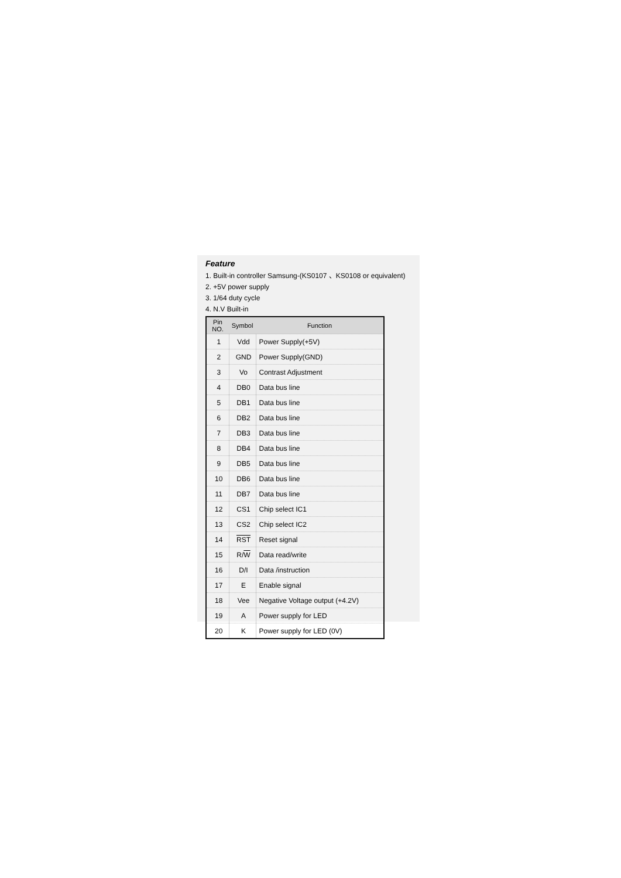Feature
1. Built-in controller Samsung-(KS0107 、KS0108 or equivalent)
2. +5V power supply
3. 1/64 duty cycle
4. N.V Built-in
| Pin NO. | Symbol | Function |
| --- | --- | --- |
| 1 | Vdd | Power Supply(+5V) |
| 2 | GND | Power Supply(GND) |
| 3 | Vo | Contrast Adjustment |
| 4 | DB0 | Data bus line |
| 5 | DB1 | Data bus line |
| 6 | DB2 | Data bus line |
| 7 | DB3 | Data bus line |
| 8 | DB4 | Data bus line |
| 9 | DB5 | Data bus line |
| 10 | DB6 | Data bus line |
| 11 | DB7 | Data bus line |
| 12 | CS1 | Chip select IC1 |
| 13 | CS2 | Chip select IC2 |
| 14 | RST | Reset signal |
| 15 | R/ W | Data read/write |
| 16 | D/I | Data /instruction |
| 17 | E | Enable signal |
| 18 | Vee | Negative Voltage output (+4.2V) |
| 19 | A | Power supply for LED |
| 20 | K | Power supply for LED (0V) |